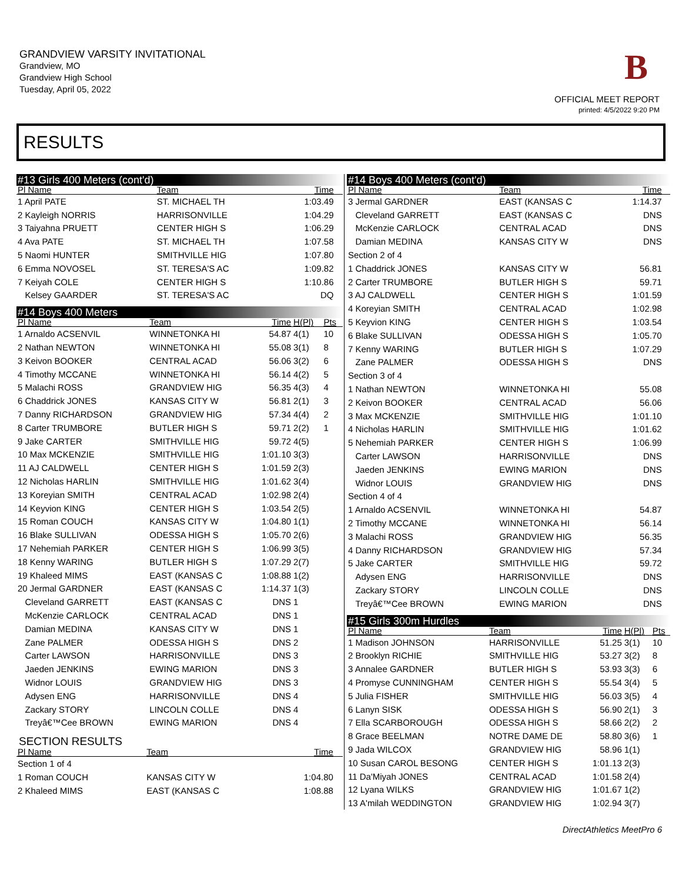GRANDVIEW VARSITY INVITATIONAL
Grandview, MO
Grandview High School
Tuesday, April 05, 2022
B
OFFICIAL MEET REPORT
printed: 4/5/2022 9:20 PM
RESULTS
#13 Girls 400 Meters (cont'd)
| Pl Name | Team | Time | | |
| --- | --- | --- | --- | --- |
| 1 April PATE | ST. MICHAEL TH | 1:03.49 | | |
| 2 Kayleigh NORRIS | HARRISONVILLE | 1:04.29 | | |
| 3 Taiyahna PRUETT | CENTER HIGH S | 1:06.29 | | |
| 4 Ava PATE | ST. MICHAEL TH | 1:07.58 | | |
| 5 Naomi HUNTER | SMITHVILLE HIG | 1:07.80 | | |
| 6 Emma NOVOSEL | ST. TERESA'S AC | 1:09.82 | | |
| 7 Keiyah COLE | CENTER HIGH S | 1:10.86 | | |
| Kelsey GAARDER | ST. TERESA'S AC | DQ | | |
#14 Boys 400 Meters
| Pl Name | Team | Time | H(Pl) | Pts |
| --- | --- | --- | --- | --- |
| 1 Arnaldo ACSENVIL | WINNETONKA HI | 54.87 | 4(1) | 10 |
| 2 Nathan NEWTON | WINNETONKA HI | 55.08 | 3(1) | 8 |
| 3 Keivon BOOKER | CENTRAL ACAD | 56.06 | 3(2) | 6 |
| 4 Timothy MCCANE | WINNETONKA HI | 56.14 | 4(2) | 5 |
| 5 Malachi ROSS | GRANDVIEW HIG | 56.35 | 4(3) | 4 |
| 6 Chaddrick JONES | KANSAS CITY W | 56.81 | 2(1) | 3 |
| 7 Danny RICHARDSON | GRANDVIEW HIG | 57.34 | 4(4) | 2 |
| 8 Carter TRUMBORE | BUTLER HIGH S | 59.71 | 2(2) | 1 |
| 9 Jake CARTER | SMITHVILLE HIG | 59.72 | 4(5) | |
| 10 Max MCKENZIE | SMITHVILLE HIG | 1:01.10 | 3(3) | |
| 11 AJ CALDWELL | CENTER HIGH S | 1:01.59 | 2(3) | |
| 12 Nicholas HARLIN | SMITHVILLE HIG | 1:01.62 | 3(4) | |
| 13 Koreyian SMITH | CENTRAL ACAD | 1:02.98 | 2(4) | |
| 14 Keyvion KING | CENTER HIGH S | 1:03.54 | 2(5) | |
| 15 Roman COUCH | KANSAS CITY W | 1:04.80 | 1(1) | |
| 16 Blake SULLIVAN | ODESSA HIGH S | 1:05.70 | 2(6) | |
| 17 Nehemiah PARKER | CENTER HIGH S | 1:06.99 | 3(5) | |
| 18 Kenny WARING | BUTLER HIGH S | 1:07.29 | 2(7) | |
| 19 Khaleed MIMS | EAST (KANSAS C | 1:08.88 | 1(2) | |
| 20 Jermal GARDNER | EAST (KANSAS C | 1:14.37 | 1(3) | |
| Cleveland GARRETT | EAST (KANSAS C | DNS | 1 | |
| McKenzie CARLOCK | CENTRAL ACAD | DNS | 1 | |
| Damian MEDINA | KANSAS CITY W | DNS | 1 | |
| Zane PALMER | ODESSA HIGH S | DNS | 2 | |
| Carter LAWSON | HARRISONVILLE | DNS | 3 | |
| Jaeden JENKINS | EWING MARION | DNS | 3 | |
| Widnor LOUIS | GRANDVIEW HIG | DNS | 3 | |
| Adysen ENG | HARRISONVILLE | DNS | 4 | |
| Zackary STORY | LINCOLN COLLE | DNS | 4 | |
| Treyâ€™Cee BROWN | EWING MARION | DNS | 4 | |
SECTION RESULTS
| Pl Name | Team | Time | | |
| --- | --- | --- | --- | --- |
| Section 1 of 4 | | | | |
| 1 Roman COUCH | KANSAS CITY W | 1:04.80 | | |
| 2 Khaleed MIMS | EAST (KANSAS C | 1:08.88 | | |
#14 Boys 400 Meters (cont'd)
| Pl Name | Team | Time | | |
| --- | --- | --- | --- | --- |
| 3 Jermal GARDNER | EAST (KANSAS C | 1:14.37 | | |
| Cleveland GARRETT | EAST (KANSAS C | DNS | | |
| McKenzie CARLOCK | CENTRAL ACAD | DNS | | |
| Damian MEDINA | KANSAS CITY W | DNS | | |
| Section 2 of 4 | | | | |
| 1 Chaddrick JONES | KANSAS CITY W | 56.81 | | |
| 2 Carter TRUMBORE | BUTLER HIGH S | 59.71 | | |
| 3 AJ CALDWELL | CENTER HIGH S | 1:01.59 | | |
| 4 Koreyian SMITH | CENTRAL ACAD | 1:02.98 | | |
| 5 Keyvion KING | CENTER HIGH S | 1:03.54 | | |
| 6 Blake SULLIVAN | ODESSA HIGH S | 1:05.70 | | |
| 7 Kenny WARING | BUTLER HIGH S | 1:07.29 | | |
| Zane PALMER | ODESSA HIGH S | DNS | | |
| Section 3 of 4 | | | | |
| 1 Nathan NEWTON | WINNETONKA HI | 55.08 | | |
| 2 Keivon BOOKER | CENTRAL ACAD | 56.06 | | |
| 3 Max MCKENZIE | SMITHVILLE HIG | 1:01.10 | | |
| 4 Nicholas HARLIN | SMITHVILLE HIG | 1:01.62 | | |
| 5 Nehemiah PARKER | CENTER HIGH S | 1:06.99 | | |
| Carter LAWSON | HARRISONVILLE | DNS | | |
| Jaeden JENKINS | EWING MARION | DNS | | |
| Widnor LOUIS | GRANDVIEW HIG | DNS | | |
| Section 4 of 4 | | | | |
| 1 Arnaldo ACSENVIL | WINNETONKA HI | 54.87 | | |
| 2 Timothy MCCANE | WINNETONKA HI | 56.14 | | |
| 3 Malachi ROSS | GRANDVIEW HIG | 56.35 | | |
| 4 Danny RICHARDSON | GRANDVIEW HIG | 57.34 | | |
| 5 Jake CARTER | SMITHVILLE HIG | 59.72 | | |
| Adysen ENG | HARRISONVILLE | DNS | | |
| Zackary STORY | LINCOLN COLLE | DNS | | |
| Treyâ€™Cee BROWN | EWING MARION | DNS | | |
#15 Girls 300m Hurdles
| Pl Name | Team | Time | H(Pl) | Pts |
| --- | --- | --- | --- | --- |
| 1 Madison JOHNSON | HARRISONVILLE | 51.25 | 3(1) | 10 |
| 2 Brooklyn RICHIE | SMITHVILLE HIG | 53.27 | 3(2) | 8 |
| 3 Annalee GARDNER | BUTLER HIGH S | 53.93 | 3(3) | 6 |
| 4 Promyse CUNNINGHAM | CENTER HIGH S | 55.54 | 3(4) | 5 |
| 5 Julia FISHER | SMITHVILLE HIG | 56.03 | 3(5) | 4 |
| 6 Lanyn SISK | ODESSA HIGH S | 56.90 | 2(1) | 3 |
| 7 Ella SCARBOROUGH | ODESSA HIGH S | 58.66 | 2(2) | 2 |
| 8 Grace BEELMAN | NOTRE DAME DE | 58.80 | 3(6) | 1 |
| 9 Jada WILCOX | GRANDVIEW HIG | 58.96 | 1(1) | |
| 10 Susan CAROL BESONG | CENTER HIGH S | 1:01.13 | 2(3) | |
| 11 Da'Miyah JONES | CENTRAL ACAD | 1:01.58 | 2(4) | |
| 12 Lyana WILKS | GRANDVIEW HIG | 1:01.67 | 1(2) | |
| 13 A'milah WEDDINGTON | GRANDVIEW HIG | 1:02.94 | 3(7) | |
DirectAthletics MeetPro 6